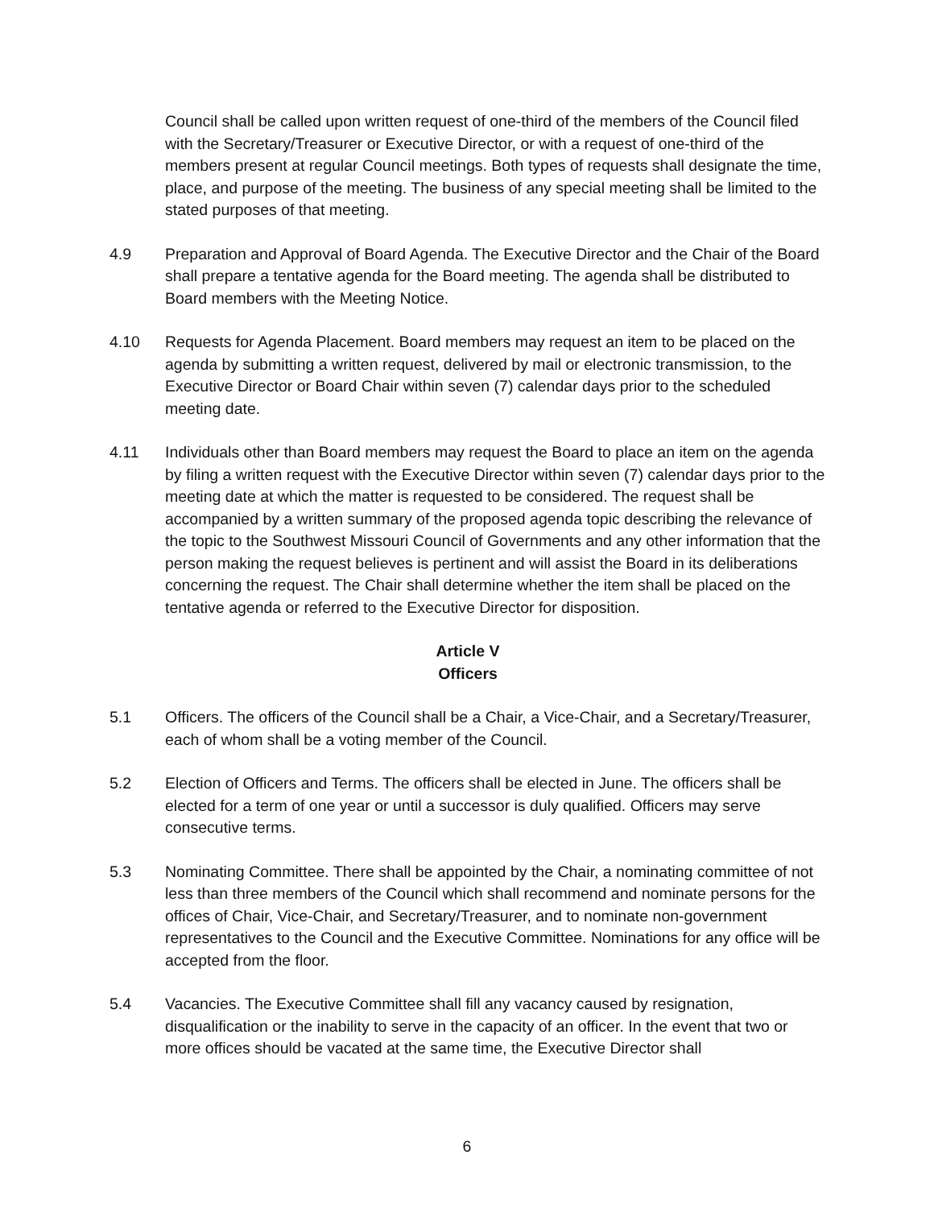Council shall be called upon written request of one-third of the members of the Council filed with the Secretary/Treasurer or Executive Director, or with a request of one-third of the members present at regular Council meetings. Both types of requests shall designate the time, place, and purpose of the meeting. The business of any special meeting shall be limited to the stated purposes of that meeting.
4.9 Preparation and Approval of Board Agenda. The Executive Director and the Chair of the Board shall prepare a tentative agenda for the Board meeting. The agenda shall be distributed to Board members with the Meeting Notice.
4.10 Requests for Agenda Placement. Board members may request an item to be placed on the agenda by submitting a written request, delivered by mail or electronic transmission, to the Executive Director or Board Chair within seven (7) calendar days prior to the scheduled meeting date.
4.11 Individuals other than Board members may request the Board to place an item on the agenda by filing a written request with the Executive Director within seven (7) calendar days prior to the meeting date at which the matter is requested to be considered. The request shall be accompanied by a written summary of the proposed agenda topic describing the relevance of the topic to the Southwest Missouri Council of Governments and any other information that the person making the request believes is pertinent and will assist the Board in its deliberations concerning the request. The Chair shall determine whether the item shall be placed on the tentative agenda or referred to the Executive Director for disposition.
Article V
Officers
5.1 Officers. The officers of the Council shall be a Chair, a Vice-Chair, and a Secretary/Treasurer, each of whom shall be a voting member of the Council.
5.2 Election of Officers and Terms. The officers shall be elected in June. The officers shall be elected for a term of one year or until a successor is duly qualified. Officers may serve consecutive terms.
5.3 Nominating Committee. There shall be appointed by the Chair, a nominating committee of not less than three members of the Council which shall recommend and nominate persons for the offices of Chair, Vice-Chair, and Secretary/Treasurer, and to nominate non-government representatives to the Council and the Executive Committee. Nominations for any office will be accepted from the floor.
5.4 Vacancies. The Executive Committee shall fill any vacancy caused by resignation, disqualification or the inability to serve in the capacity of an officer. In the event that two or more offices should be vacated at the same time, the Executive Director shall
6